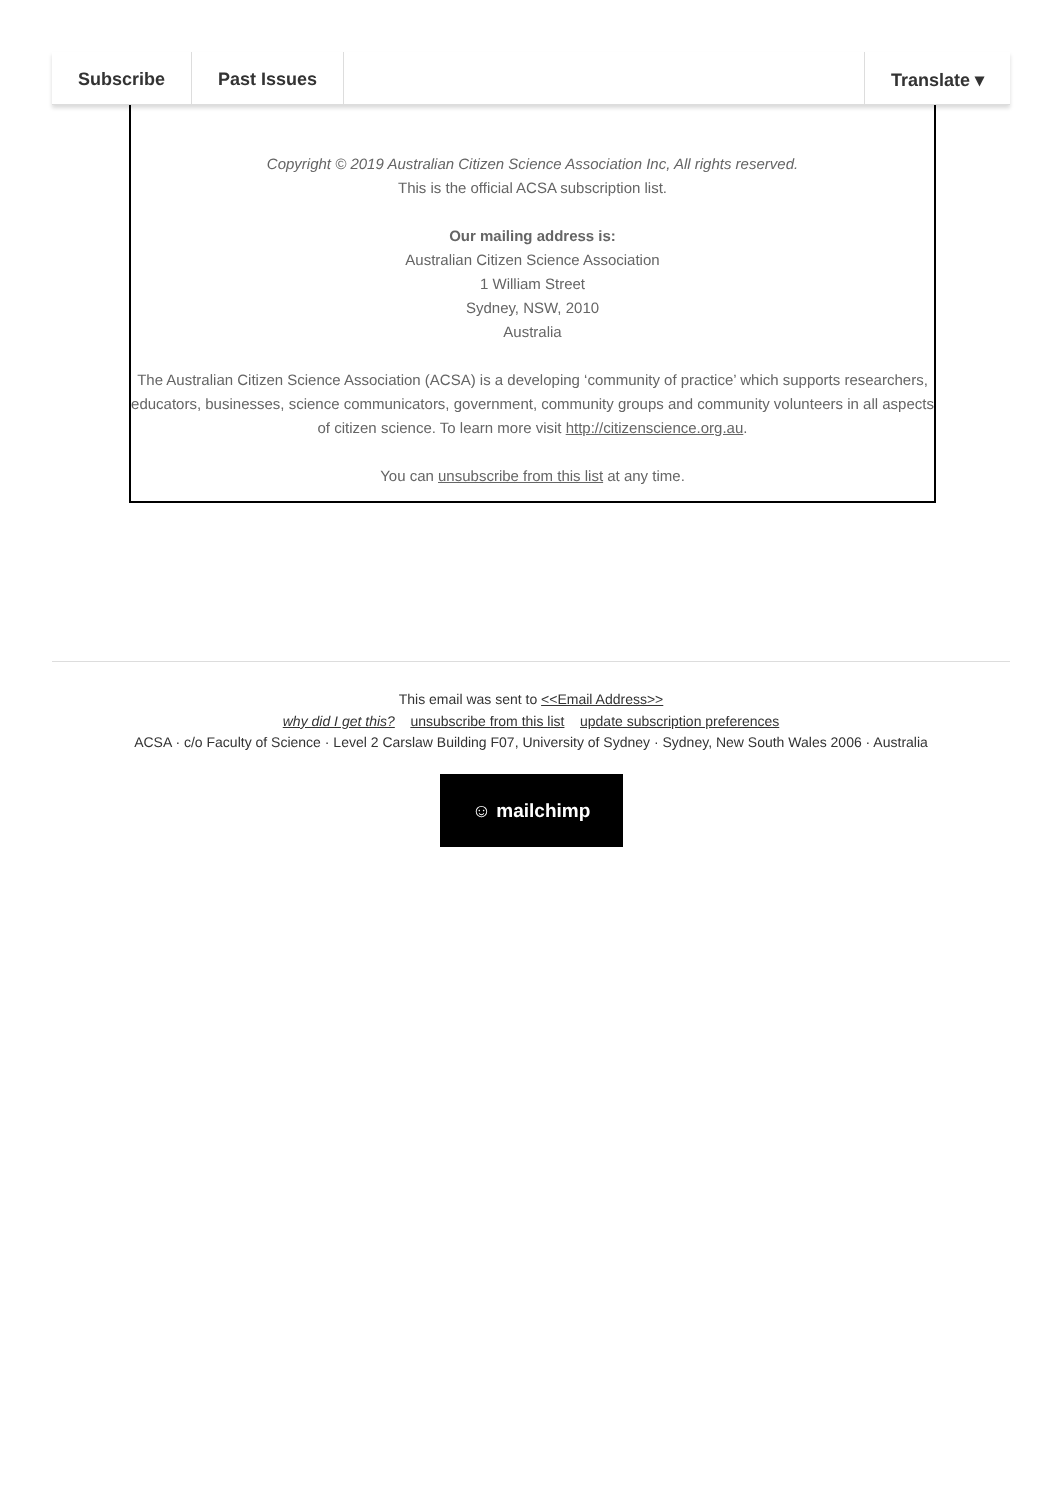Subscribe Past Issues Translate ▾
Copyright © 2019 Australian Citizen Science Association Inc, All rights reserved.
This is the official ACSA subscription list.
Our mailing address is:
Australian Citizen Science Association
1 William Street
Sydney, NSW, 2010
Australia
The Australian Citizen Science Association (ACSA) is a developing ‘community of practice’ which supports researchers, educators, businesses, science communicators, government, community groups and community volunteers in all aspects of citizen science. To learn more visit http://citizenscience.org.au.
You can unsubscribe from this list at any time.
This email was sent to <<Email Address>>
why did I get this? unsubscribe from this list update subscription preferences
ACSA · c/o Faculty of Science · Level 2 Carslaw Building F07, University of Sydney · Sydney, New South Wales 2006 · Australia
☺ mailchimp